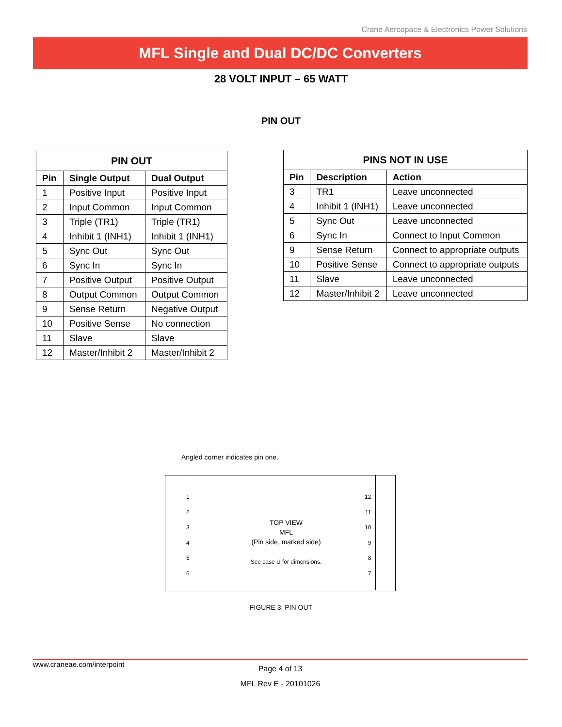Crane Aerospace & Electronics Power Solutions
MFL Single and Dual DC/DC Converters
28 VOLT INPUT – 65 WATT
PIN OUT
| PIN OUT | | |
| --- | --- | --- |
| Pin | Single Output | Dual Output |
| 1 | Positive Input | Positive Input |
| 2 | Input Common | Input Common |
| 3 | Triple (TR1) | Triple (TR1) |
| 4 | Inhibit 1 (INH1) | Inhibit 1 (INH1) |
| 5 | Sync Out | Sync Out |
| 6 | Sync In | Sync In |
| 7 | Positive Output | Positive Output |
| 8 | Output Common | Output Common |
| 9 | Sense Return | Negative Output |
| 10 | Positive Sense | No connection |
| 11 | Slave | Slave |
| 12 | Master/Inhibit 2 | Master/Inhibit 2 |
| PINS NOT IN USE | | |
| --- | --- | --- |
| Pin | Description | Action |
| 3 | TR1 | Leave unconnected |
| 4 | Inhibit 1 (INH1) | Leave unconnected |
| 5 | Sync Out | Leave unconnected |
| 6 | Sync In | Connect to Input Common |
| 9 | Sense Return | Connect to appropriate outputs |
| 10 | Positive Sense | Connect to appropriate outputs |
| 11 | Slave | Leave unconnected |
| 12 | Master/Inhibit 2 | Leave unconnected |
Angled corner indicates pin one.
1
2
3
4
5
6
12
11
10
9
8
7
TOP VIEW
MFL
(Pin side, marked side)
See case U for dimensions.
FIGURE 3: PIN OUT
www.craneae.com/interpoint
Page 4 of 13
MFL Rev E - 20101026